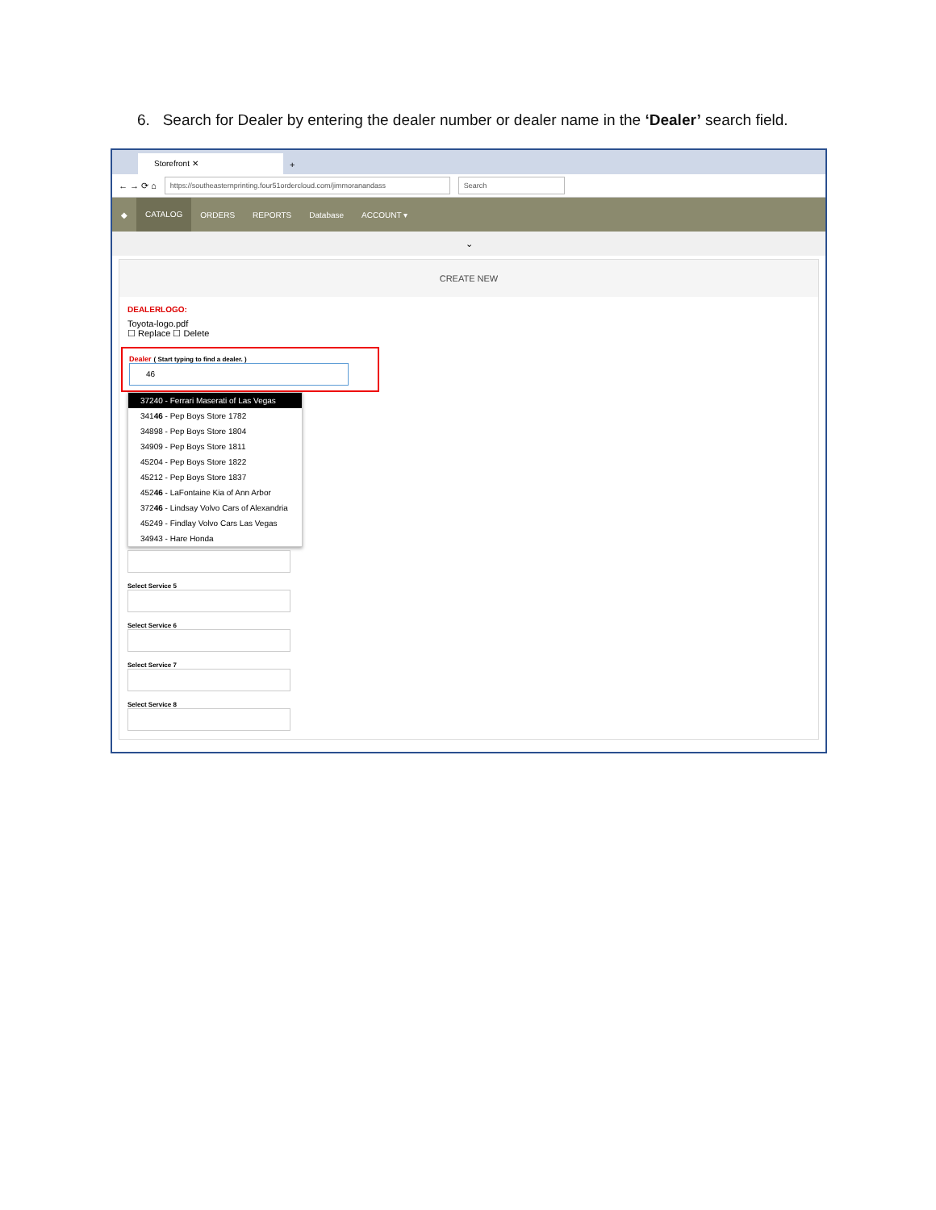6. Search for Dealer by entering the dealer number or dealer name in the ‘Dealer’ search field.
Storefront ✕
+
← → ⟳ ⌂
https://southeasternprinting.four51ordercloud.com/jimmoranandass
Search
◆ CATALOG ORDERS REPORTS Database ACCOUNT ▾
⌄
CREATE NEW
DEALERLOGO:
Toyota-logo.pdf
☐ Replace ☐ Delete
Dealer ( Start typing to find a dealer. )
46
37240 - Ferrari Maserati of Las Vegas
34146 - Pep Boys Store 1782
34898 - Pep Boys Store 1804
34909 - Pep Boys Store 1811
45204 - Pep Boys Store 1822
45212 - Pep Boys Store 1837
45246 - LaFontaine Kia of Ann Arbor
37246 - Lindsay Volvo Cars of Alexandria
45249 - Findlay Volvo Cars Las Vegas
34943 - Hare Honda
Select Service 5
Select Service 6
Select Service 7
Select Service 8